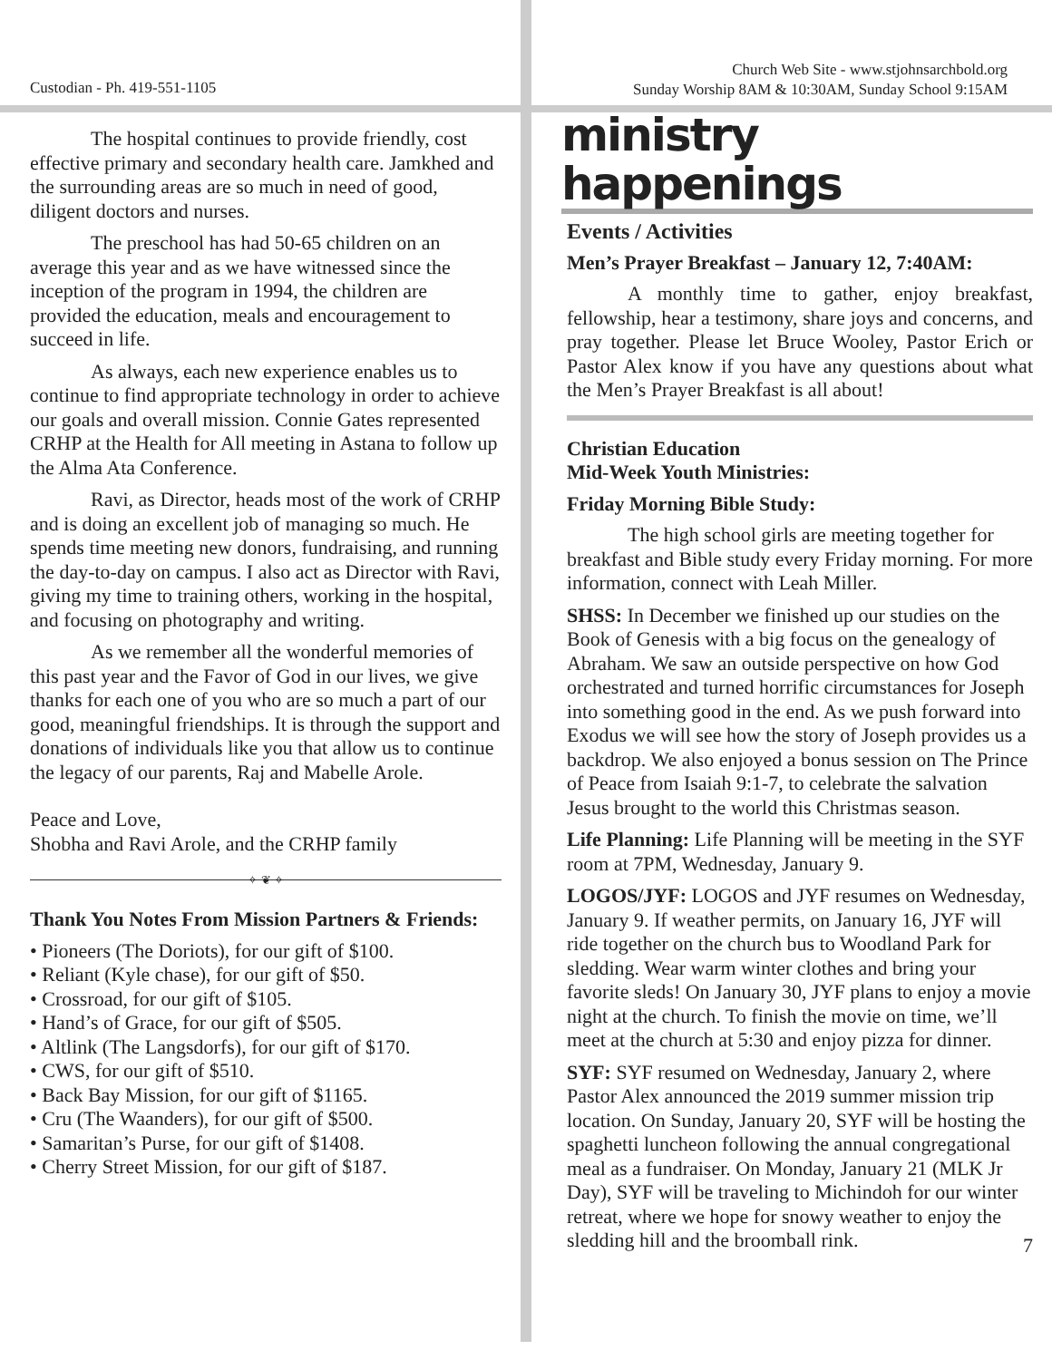Custodian - Ph. 419-551-1105
The hospital continues to provide friendly, cost effective primary and secondary health care. Jamkhed and the surrounding areas are so much in need of good, diligent doctors and nurses.
The preschool has had 50-65 children on an average this year and as we have witnessed since the inception of the program in 1994, the children are provided the education, meals and encouragement to succeed in life.
As always, each new experience enables us to continue to find appropriate technology in order to achieve our goals and overall mission. Connie Gates represented CRHP at the Health for All meeting in Astana to follow up the Alma Ata Conference.
Ravi, as Director, heads most of the work of CRHP and is doing an excellent job of managing so much. He spends time meeting new donors, fundraising, and running the day-to-day on campus. I also act as Director with Ravi, giving my time to training others, working in the hospital, and focusing on photography and writing.
As we remember all the wonderful memories of this past year and the Favor of God in our lives, we give thanks for each one of you who are so much a part of our good, meaningful friendships. It is through the support and donations of individuals like you that allow us to continue the legacy of our parents, Raj and Mabelle Arole.
Peace and Love,
Shobha and Ravi Arole, and the CRHP family
✧ ❦ ✧
Thank You Notes From Mission Partners & Friends:
• Pioneers (The Doriots), for our gift of $100.
• Reliant (Kyle chase), for our gift of $50.
• Crossroad, for our gift of $105.
• Hand’s of Grace, for our gift of $505.
• Altlink (The Langsdorfs), for our gift of $170.
• CWS, for our gift of $510.
• Back Bay Mission, for our gift of $1165.
• Cru (The Waanders), for our gift of $500.
• Samaritan’s Purse, for our gift of $1408.
• Cherry Street Mission, for our gift of $187.
Church Web Site - www.stjohnsarchbold.org
Sunday Worship 8AM & 10:30AM, Sunday School 9:15AM
ministry happenings
Events / Activities
Men’s Prayer Breakfast – January 12, 7:40AM:
A monthly time to gather, enjoy breakfast, fellowship, hear a testimony, share joys and concerns, and pray together. Please let Bruce Wooley, Pastor Erich or Pastor Alex know if you have any questions about what the Men’s Prayer Breakfast is all about!
Christian Education
Mid-Week Youth Ministries:
Friday Morning Bible Study:
The high school girls are meeting together for breakfast and Bible study every Friday morning. For more information, connect with Leah Miller.
SHSS: In December we finished up our studies on the Book of Genesis with a big focus on the genealogy of Abraham. We saw an outside perspective on how God orchestrated and turned horrific circumstances for Joseph into something good in the end. As we push forward into Exodus we will see how the story of Joseph provides us a backdrop. We also enjoyed a bonus session on The Prince of Peace from Isaiah 9:1-7, to celebrate the salvation Jesus brought to the world this Christmas season.
Life Planning: Life Planning will be meeting in the SYF room at 7PM, Wednesday, January 9.
LOGOS/JYF: LOGOS and JYF resumes on Wednesday, January 9. If weather permits, on January 16, JYF will ride together on the church bus to Woodland Park for sledding. Wear warm winter clothes and bring your favorite sleds! On January 30, JYF plans to enjoy a movie night at the church. To finish the movie on time, we’ll meet at the church at 5:30 and enjoy pizza for dinner.
SYF: SYF resumed on Wednesday, January 2, where Pastor Alex announced the 2019 summer mission trip location. On Sunday, January 20, SYF will be hosting the spaghetti luncheon following the annual congregational meal as a fundraiser. On Monday, January 21 (MLK Jr Day), SYF will be traveling to Michindoh for our winter retreat, where we hope for snowy weather to enjoy the sledding hill and the broomball rink.
7